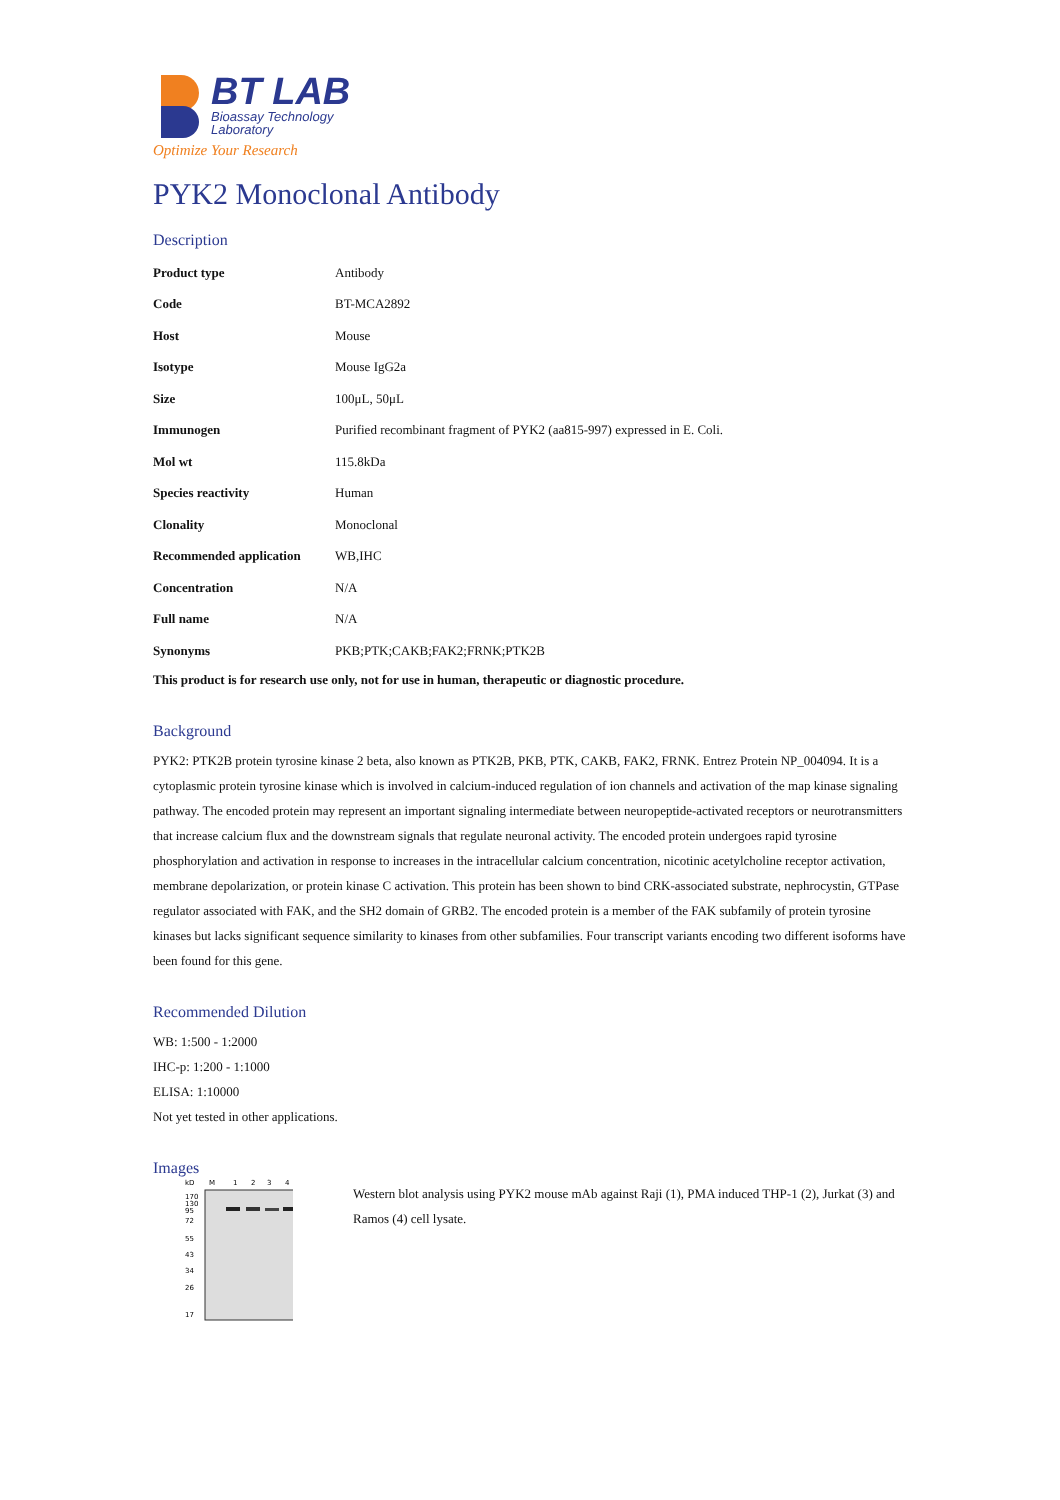BT LAB
Bioassay Technology
Laboratory
Optimize Your Research
PYK2 Monoclonal Antibody
Description
| Product type | Antibody |
| Code | BT-MCA2892 |
| Host | Mouse |
| Isotype | Mouse IgG2a |
| Size | 100μL, 50μL |
| Immunogen | Purified recombinant fragment of PYK2 (aa815-997) expressed in E. Coli. |
| Mol wt | 115.8kDa |
| Species reactivity | Human |
| Clonality | Monoclonal |
| Recommended application | WB,IHC |
| Concentration | N/A |
| Full name | N/A |
| Synonyms | PKB;PTK;CAKB;FAK2;FRNK;PTK2B |
This product is for research use only, not for use in human, therapeutic or diagnostic procedure.
Background
PYK2: PTK2B protein tyrosine kinase 2 beta, also known as PTK2B, PKB, PTK, CAKB, FAK2, FRNK. Entrez Protein NP_004094. It is a cytoplasmic protein tyrosine kinase which is involved in calcium-induced regulation of ion channels and activation of the map kinase signaling pathway. The encoded protein may represent an important signaling intermediate between neuropeptide-activated receptors or neurotransmitters that increase calcium flux and the downstream signals that regulate neuronal activity. The encoded protein undergoes rapid tyrosine phosphorylation and activation in response to increases in the intracellular calcium concentration, nicotinic acetylcholine receptor activation, membrane depolarization, or protein kinase C activation. This protein has been shown to bind CRK-associated substrate, nephrocystin, GTPase regulator associated with FAK, and the SH2 domain of GRB2. The encoded protein is a member of the FAK subfamily of protein tyrosine kinases but lacks significant sequence similarity to kinases from other subfamilies. Four transcript variants encoding two different isoforms have been found for this gene.
Recommended Dilution
WB: 1:500 - 1:2000
IHC-p: 1:200 - 1:1000
ELISA: 1:10000
Not yet tested in other applications.
Images
kD
M
1
2
3
4
170
130
95
72
55
43
34
26
17
←
Western blot analysis using PYK2 mouse mAb against Raji (1), PMA induced THP-1 (2), Jurkat (3) and Ramos (4) cell lysate.